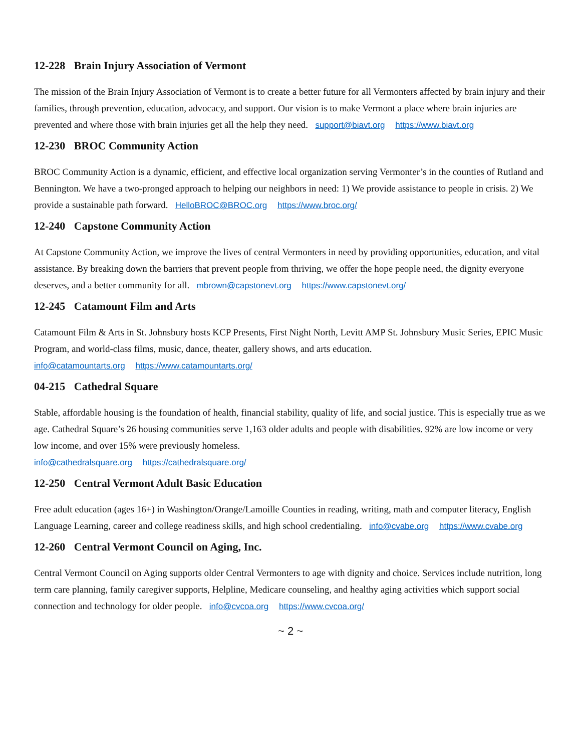12-228 Brain Injury Association of Vermont
The mission of the Brain Injury Association of Vermont is to create a better future for all Vermonters affected by brain injury and their families, through prevention, education, advocacy, and support. Our vision is to make Vermont a place where brain injuries are prevented and where those with brain injuries get all the help they need. support@biavt.org https://www.biavt.org
12-230 BROC Community Action
BROC Community Action is a dynamic, efficient, and effective local organization serving Vermonter’s in the counties of Rutland and Bennington. We have a two-pronged approach to helping our neighbors in need: 1) We provide assistance to people in crisis. 2) We provide a sustainable path forward. HelloBROC@BROC.org https://www.broc.org/
12-240 Capstone Community Action
At Capstone Community Action, we improve the lives of central Vermonters in need by providing opportunities, education, and vital assistance. By breaking down the barriers that prevent people from thriving, we offer the hope people need, the dignity everyone deserves, and a better community for all. mbrown@capstonevt.org https://www.capstonevt.org/
12-245 Catamount Film and Arts
Catamount Film & Arts in St. Johnsbury hosts KCP Presents, First Night North, Levitt AMP St. Johnsbury Music Series, EPIC Music Program, and world-class films, music, dance, theater, gallery shows, and arts education.
info@catamountarts.org https://www.catamountarts.org/
04-215 Cathedral Square
Stable, affordable housing is the foundation of health, financial stability, quality of life, and social justice. This is especially true as we age. Cathedral Square’s 26 housing communities serve 1,163 older adults and people with disabilities. 92% are low income or very low income, and over 15% were previously homeless.
info@cathedralsquare.org https://cathedralsquare.org/
12-250 Central Vermont Adult Basic Education
Free adult education (ages 16+) in Washington/Orange/Lamoille Counties in reading, writing, math and computer literacy, English Language Learning, career and college readiness skills, and high school credentialing. info@cvabe.org https://www.cvabe.org
12-260 Central Vermont Council on Aging, Inc.
Central Vermont Council on Aging supports older Central Vermonters to age with dignity and choice. Services include nutrition, long term care planning, family caregiver supports, Helpline, Medicare counseling, and healthy aging activities which support social connection and technology for older people. info@cvcoa.org https://www.cvcoa.org/
~ 2 ~